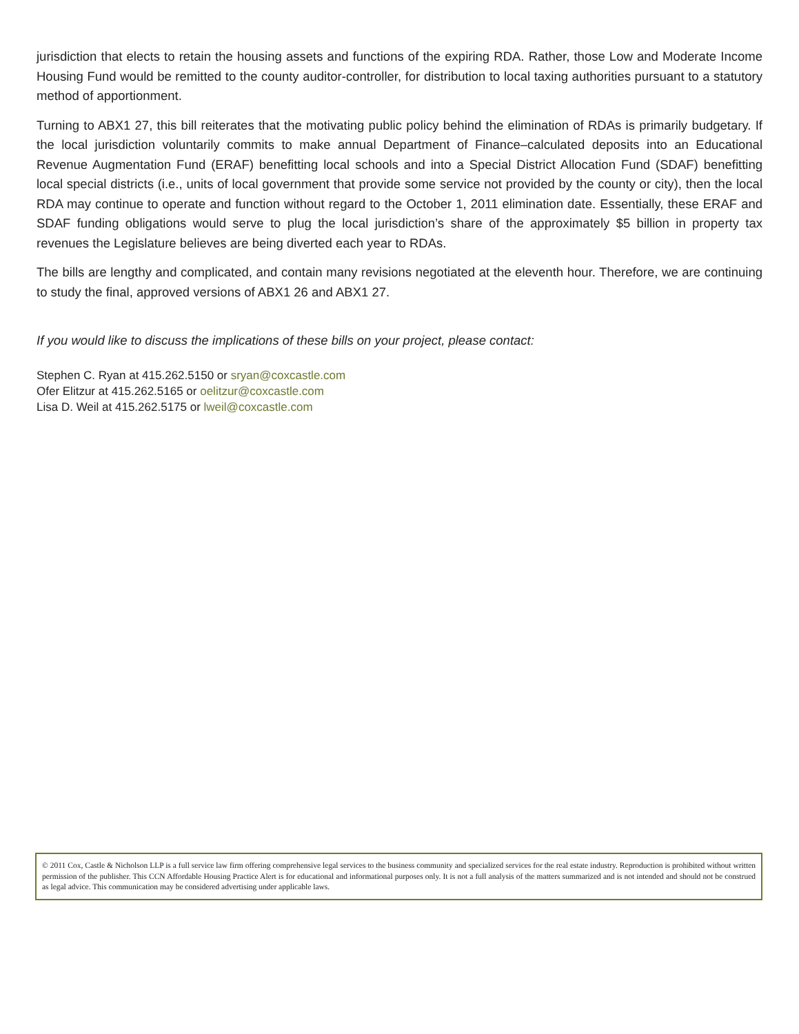jurisdiction that elects to retain the housing assets and functions of the expiring RDA. Rather, those Low and Moderate Income Housing Fund would be remitted to the county auditor-controller, for distribution to local taxing authorities pursuant to a statutory method of apportionment.
Turning to ABX1 27, this bill reiterates that the motivating public policy behind the elimination of RDAs is primarily budgetary. If the local jurisdiction voluntarily commits to make annual Department of Finance–calculated deposits into an Educational Revenue Augmentation Fund (ERAF) benefitting local schools and into a Special District Allocation Fund (SDAF) benefitting local special districts (i.e., units of local government that provide some service not provided by the county or city), then the local RDA may continue to operate and function without regard to the October 1, 2011 elimination date. Essentially, these ERAF and SDAF funding obligations would serve to plug the local jurisdiction’s share of the approximately $5 billion in property tax revenues the Legislature believes are being diverted each year to RDAs.
The bills are lengthy and complicated, and contain many revisions negotiated at the eleventh hour. Therefore, we are continuing to study the final, approved versions of ABX1 26 and ABX1 27.
If you would like to discuss the implications of these bills on your project, please contact:
Stephen C. Ryan at 415.262.5150 or sryan@coxcastle.com
Ofer Elitzur at 415.262.5165 or oelitzur@coxcastle.com
Lisa D. Weil at 415.262.5175 or lweil@coxcastle.com
© 2011 Cox, Castle & Nicholson LLP is a full service law firm offering comprehensive legal services to the business community and specialized services for the real estate industry. Reproduction is prohibited without written permission of the publisher. This CCN Affordable Housing Practice Alert is for educational and informational purposes only. It is not a full analysis of the matters summarized and is not intended and should not be construed as legal advice. This communication may be considered advertising under applicable laws.